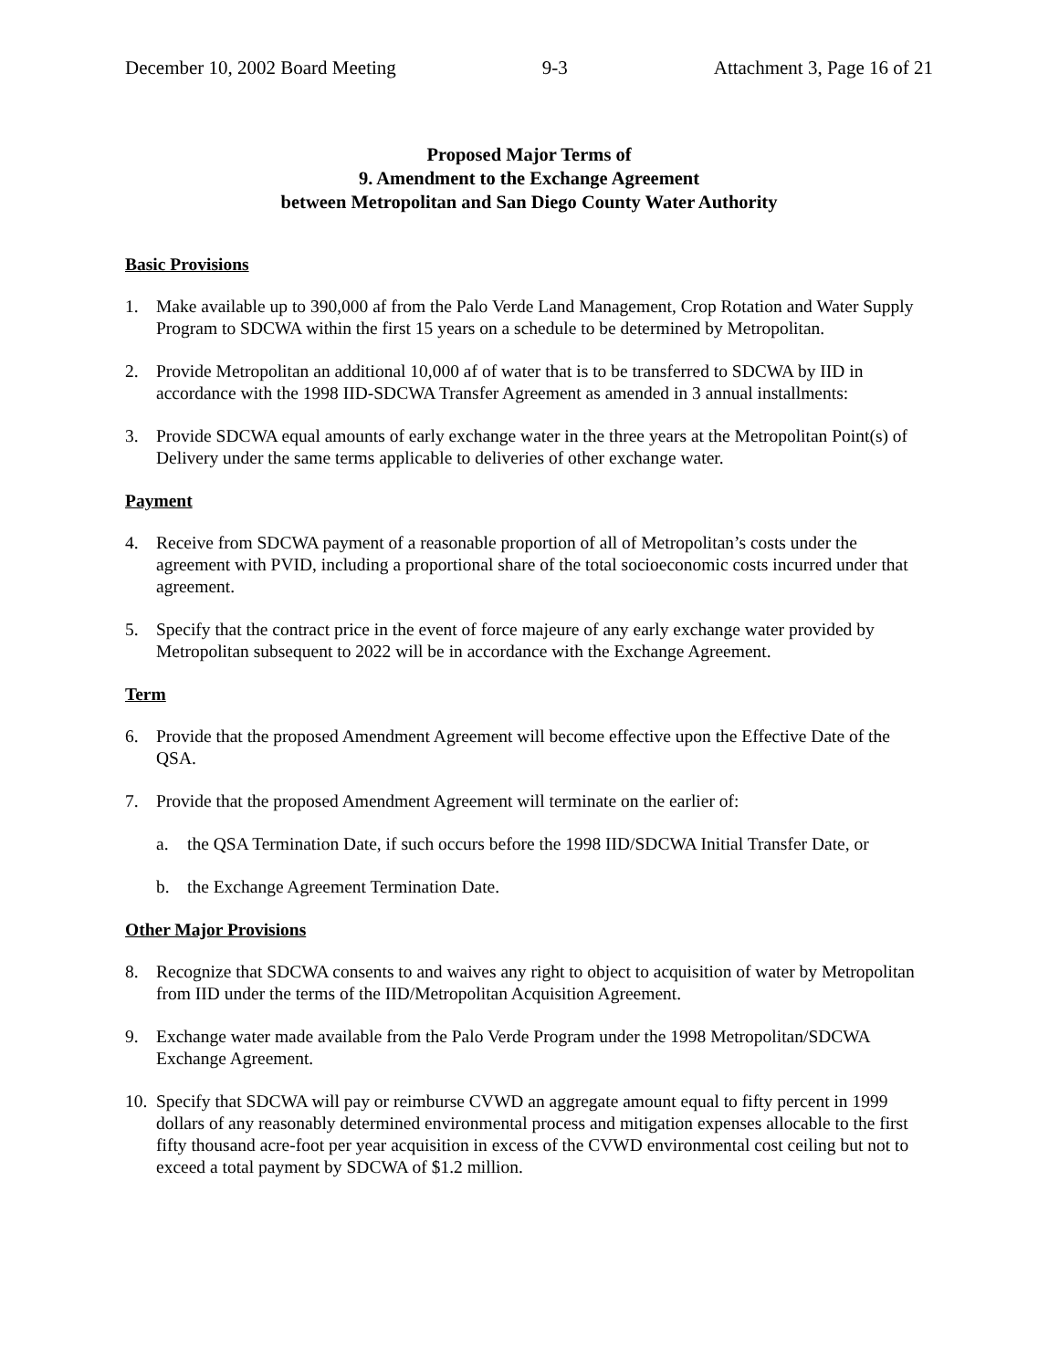December 10, 2002 Board Meeting 9-3 Attachment 3, Page 16 of 21
Proposed Major Terms of
9. Amendment to the Exchange Agreement
between Metropolitan and San Diego County Water Authority
Basic Provisions
1. Make available up to 390,000 af from the Palo Verde Land Management, Crop Rotation and Water Supply Program to SDCWA within the first 15 years on a schedule to be determined by Metropolitan.
2. Provide Metropolitan an additional 10,000 af of water that is to be transferred to SDCWA by IID in accordance with the 1998 IID-SDCWA Transfer Agreement as amended in 3 annual installments:
3. Provide SDCWA equal amounts of early exchange water in the three years at the Metropolitan Point(s) of Delivery under the same terms applicable to deliveries of other exchange water.
Payment
4. Receive from SDCWA payment of a reasonable proportion of all of Metropolitan’s costs under the agreement with PVID, including a proportional share of the total socioeconomic costs incurred under that agreement.
5. Specify that the contract price in the event of force majeure of any early exchange water provided by Metropolitan subsequent to 2022 will be in accordance with the Exchange Agreement.
Term
6. Provide that the proposed Amendment Agreement will become effective upon the Effective Date of the QSA.
7. Provide that the proposed Amendment Agreement will terminate on the earlier of:
a. the QSA Termination Date, if such occurs before the 1998 IID/SDCWA Initial Transfer Date, or
b. the Exchange Agreement Termination Date.
Other Major Provisions
8. Recognize that SDCWA consents to and waives any right to object to acquisition of water by Metropolitan from IID under the terms of the IID/Metropolitan Acquisition Agreement.
9. Exchange water made available from the Palo Verde Program under the 1998 Metropolitan/SDCWA Exchange Agreement.
10. Specify that SDCWA will pay or reimburse CVWD an aggregate amount equal to fifty percent in 1999 dollars of any reasonably determined environmental process and mitigation expenses allocable to the first fifty thousand acre-foot per year acquisition in excess of the CVWD environmental cost ceiling but not to exceed a total payment by SDCWA of $1.2 million.